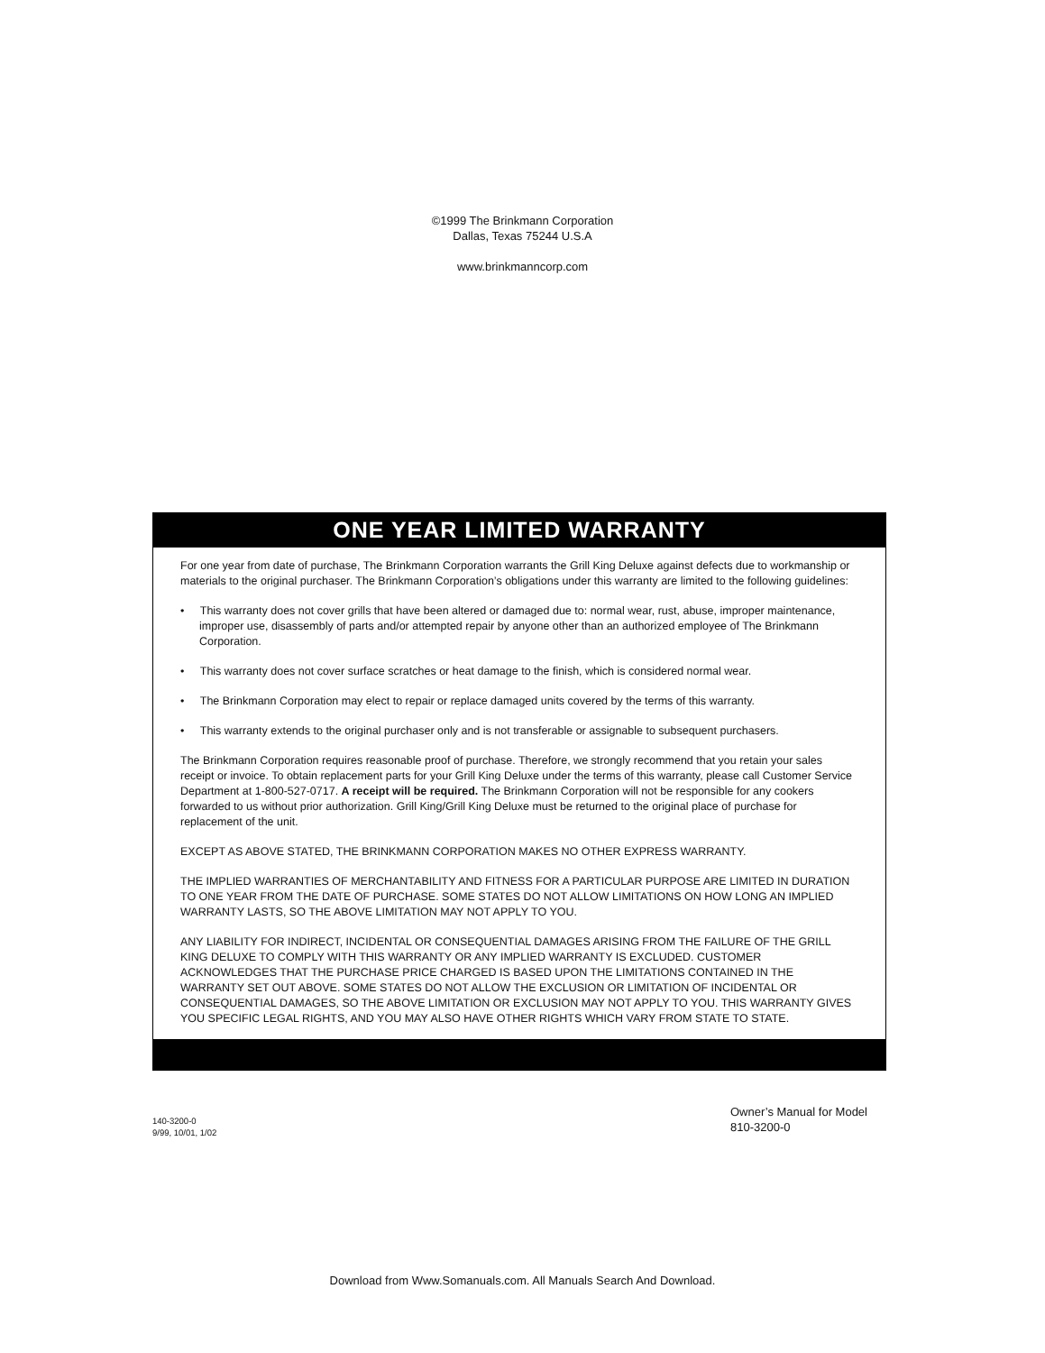©1999 The Brinkmann Corporation
Dallas, Texas 75244 U.S.A
www.brinkmanncorp.com
ONE YEAR LIMITED WARRANTY
For one year from date of purchase, The Brinkmann Corporation warrants the Grill King Deluxe against defects due to workmanship or materials to the original purchaser. The Brinkmann Corporation’s obligations under this warranty are limited to the following guidelines:
• This warranty does not cover grills that have been altered or damaged due to: normal wear, rust, abuse, improper maintenance, improper use, disassembly of parts and/or attempted repair by anyone other than an authorized employee of The Brinkmann Corporation.
• This warranty does not cover surface scratches or heat damage to the finish, which is considered normal wear.
• The Brinkmann Corporation may elect to repair or replace damaged units covered by the terms of this warranty.
• This warranty extends to the original purchaser only and is not transferable or assignable to subsequent purchasers.
The Brinkmann Corporation requires reasonable proof of purchase. Therefore, we strongly recommend that you retain your sales receipt or invoice. To obtain replacement parts for your Grill King Deluxe under the terms of this warranty, please call Customer Service Department at 1-800-527-0717. A receipt will be required. The Brinkmann Corporation will not be responsible for any cookers forwarded to us without prior authorization. Grill King/Grill King Deluxe must be returned to the original place of purchase for replacement of the unit.
EXCEPT AS ABOVE STATED, THE BRINKMANN CORPORATION MAKES NO OTHER EXPRESS WARRANTY.
THE IMPLIED WARRANTIES OF MERCHANTABILITY AND FITNESS FOR A PARTICULAR PURPOSE ARE LIMITED IN DURATION TO ONE YEAR FROM THE DATE OF PURCHASE. SOME STATES DO NOT ALLOW LIMITATIONS ON HOW LONG AN IMPLIED WARRANTY LASTS, SO THE ABOVE LIMITATION MAY NOT APPLY TO YOU.
ANY LIABILITY FOR INDIRECT, INCIDENTAL OR CONSEQUENTIAL DAMAGES ARISING FROM THE FAILURE OF THE GRILL KING DELUXE TO COMPLY WITH THIS WARRANTY OR ANY IMPLIED WARRANTY IS EXCLUDED. CUSTOMER ACKNOWLEDGES THAT THE PURCHASE PRICE CHARGED IS BASED UPON THE LIMITATIONS CONTAINED IN THE WARRANTY SET OUT ABOVE. SOME STATES DO NOT ALLOW THE EXCLUSION OR LIMITATION OF INCIDENTAL OR CONSEQUENTIAL DAMAGES, SO THE ABOVE LIMITATION OR EXCLUSION MAY NOT APPLY TO YOU. THIS WARRANTY GIVES YOU SPECIFIC LEGAL RIGHTS, AND YOU MAY ALSO HAVE OTHER RIGHTS WHICH VARY FROM STATE TO STATE.
140-3200-0
9/99, 10/01, 1/02
Owner’s Manual for Model
810-3200-0
Download from Www.Somanuals.com. All Manuals Search And Download.